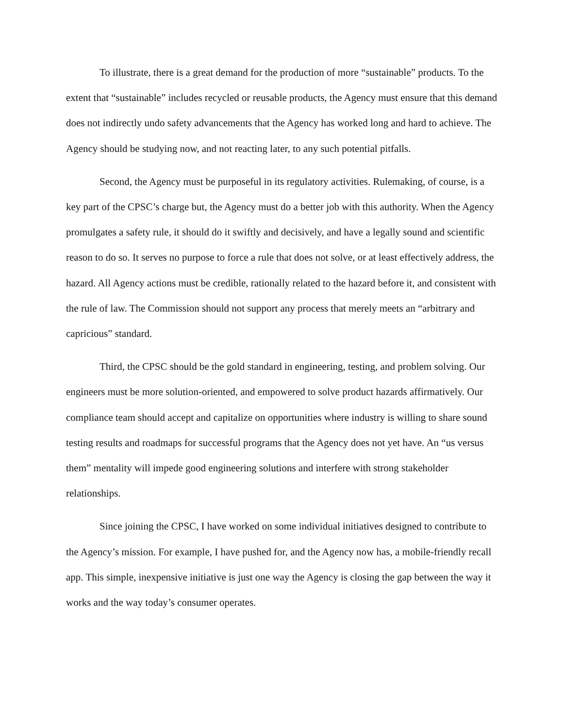To illustrate, there is a great demand for the production of more “sustainable” products. To the extent that “sustainable” includes recycled or reusable products, the Agency must ensure that this demand does not indirectly undo safety advancements that the Agency has worked long and hard to achieve. The Agency should be studying now, and not reacting later, to any such potential pitfalls.
Second, the Agency must be purposeful in its regulatory activities. Rulemaking, of course, is a key part of the CPSC’s charge but, the Agency must do a better job with this authority. When the Agency promulgates a safety rule, it should do it swiftly and decisively, and have a legally sound and scientific reason to do so. It serves no purpose to force a rule that does not solve, or at least effectively address, the hazard. All Agency actions must be credible, rationally related to the hazard before it, and consistent with the rule of law. The Commission should not support any process that merely meets an “arbitrary and capricious” standard.
Third, the CPSC should be the gold standard in engineering, testing, and problem solving. Our engineers must be more solution-oriented, and empowered to solve product hazards affirmatively. Our compliance team should accept and capitalize on opportunities where industry is willing to share sound testing results and roadmaps for successful programs that the Agency does not yet have. An “us versus them” mentality will impede good engineering solutions and interfere with strong stakeholder relationships.
Since joining the CPSC, I have worked on some individual initiatives designed to contribute to the Agency’s mission. For example, I have pushed for, and the Agency now has, a mobile-friendly recall app. This simple, inexpensive initiative is just one way the Agency is closing the gap between the way it works and the way today’s consumer operates.